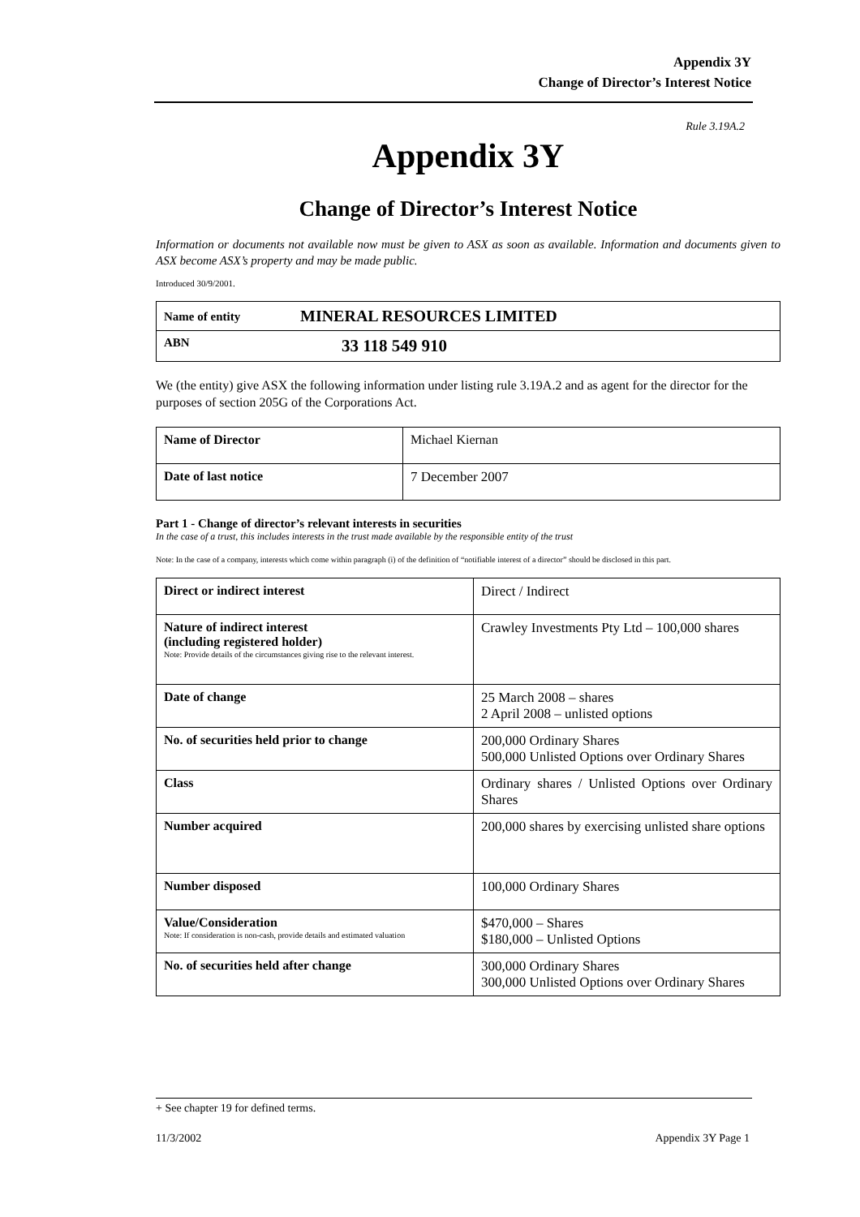Appendix 3Y
Change of Director’s Interest Notice
Rule 3.19A.2
Appendix 3Y
Change of Director’s Interest Notice
Information or documents not available now must be given to ASX as soon as available. Information and documents given to ASX become ASX’s property and may be made public.
Introduced 30/9/2001.
| Name of entity | MINERAL RESOURCES LIMITED |
| ABN | 33 118 549 910 |
We (the entity) give ASX the following information under listing rule 3.19A.2 and as agent for the director for the purposes of section 205G of the Corporations Act.
| Name of Director | Michael Kiernan |
| Date of last notice | 7 December 2007 |
Part 1 - Change of director’s relevant interests in securities
In the case of a trust, this includes interests in the trust made available by the responsible entity of the trust
Note: In the case of a company, interests which come within paragraph (i) of the definition of “notifiable interest of a director” should be disclosed in this part.
| Direct or indirect interest | Direct / Indirect |
| Nature of indirect interest (including registered holder) Note: Provide details of the circumstances giving rise to the relevant interest. | Crawley Investments Pty Ltd – 100,000 shares |
| Date of change | 25 March 2008 – shares 2 April 2008 – unlisted options |
| No. of securities held prior to change | 200,000 Ordinary Shares 500,000 Unlisted Options over Ordinary Shares |
| Class | Ordinary shares / Unlisted Options over Ordinary Shares |
| Number acquired | 200,000 shares by exercising unlisted share options |
| Number disposed | 100,000 Ordinary Shares |
| Value/Consideration Note: If consideration is non-cash, provide details and estimated valuation | $470,000 – Shares $180,000 – Unlisted Options |
| No. of securities held after change | 300,000 Ordinary Shares 300,000 Unlisted Options over Ordinary Shares |
+ See chapter 19 for defined terms.
11/3/2002 Appendix 3Y Page 1